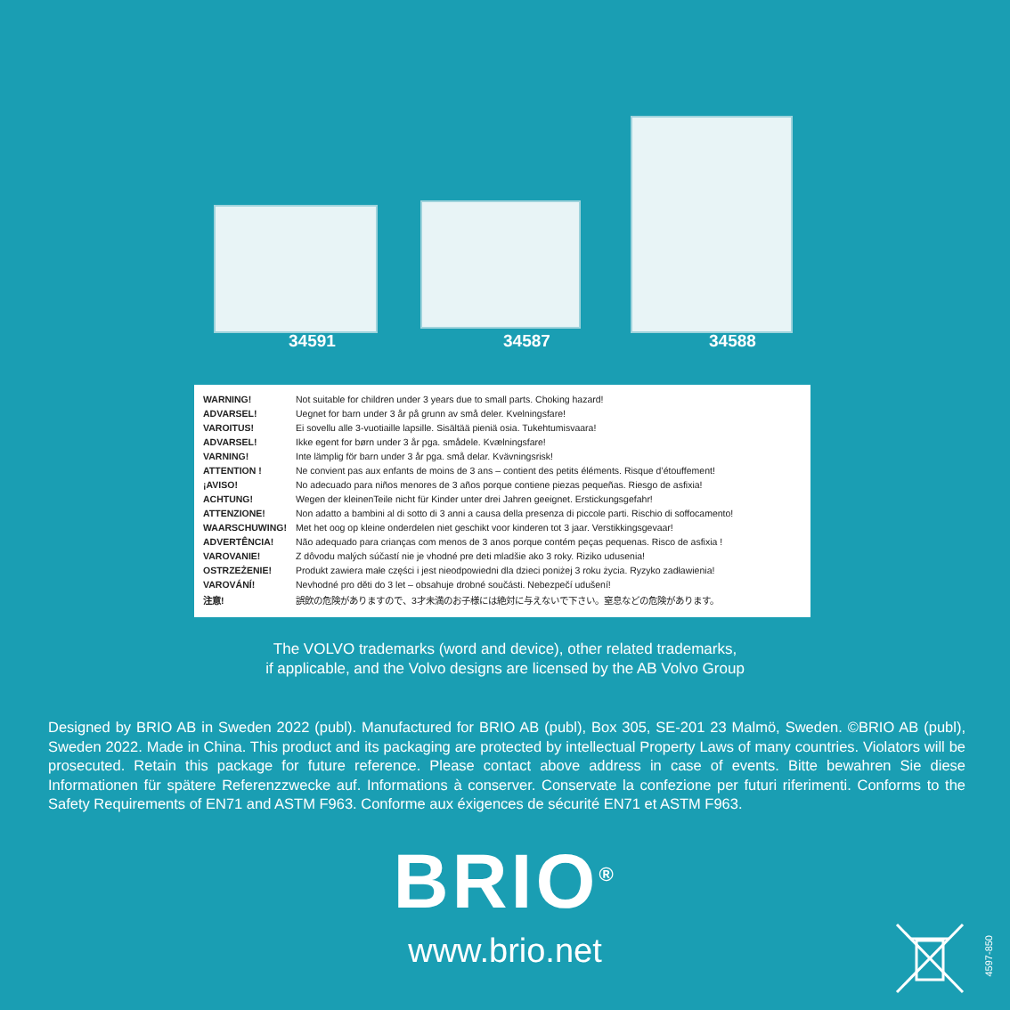34591 34587 34588
| WARNING! | Not suitable for children under 3 years due to small parts. Choking hazard! |
| ADVARSEL! | Uegnet for barn under 3 år på grunn av små deler. Kvelningsfare! |
| VAROITUS! | Ei sovellu alle 3-vuotiaille lapsille. Sisältää pieniä osia. Tukehtumisvaara! |
| ADVARSEL! | Ikke egent for børn under 3 år pga. smådele. Kvælningsfare! |
| VARNING! | Inte lämplig för barn under 3 år pga. små delar. Kvävningsrisk! |
| ATTENTION ! | Ne convient pas aux enfants de moins de 3 ans – contient des petits éléments. Risque d’étouffement! |
| ¡AVISO! | No adecuado para niños menores de 3 años porque contiene piezas pequeñas. Riesgo de asfixia! |
| ACHTUNG! | Wegen der kleinenTeile nicht für Kinder unter drei Jahren geeignet. Erstickungsgefahr! |
| ATTENZIONE! | Non adatto a bambini al di sotto di 3 anni a causa della presenza di piccole parti. Rischio di soffocamento! |
| WAARSCHUWING! | Met het oog op kleine onderdelen niet geschikt voor kinderen tot 3 jaar. Verstikkingsgevaar! |
| ADVERTÊNCIA! | Não adequado para crianças com menos de 3 anos porque contém peças pequenas. Risco de asfixia ! |
| VAROVANIE! | Z dôvodu malých súčastí nie je vhodné pre deti mladšie ako 3 roky. Riziko udusenia! |
| OSTRZEŻENIE! | Produkt zawiera małe części i jest nieodpowiedni dla dzieci poniżej 3 roku życia. Ryzyko zadławienia! |
| VAROVÁNÍ! | Nevhodné pro děti do 3 let – obsahuje drobné součásti. Nebezpečí udušení! |
| 注意! | 誤飲の危険がありますので、3才未満のお子様には絶対に与えないで下さい。窒息などの危険があります。 |
The VOLVO trademarks (word and device), other related trademarks,
if applicable, and the Volvo designs are licensed by the AB Volvo Group
Designed by BRIO AB in Sweden 2022 (publ). Manufactured for BRIO AB (publ), Box 305, SE-201 23 Malmö, Sweden. ©BRIO AB (publ), Sweden 2022. Made in China. This product and its packaging are protected by intellectual Property Laws of many countries. Violators will be prosecuted. Retain this package for future reference. Please contact above address in case of events. Bitte bewahren Sie diese Informationen für spätere Referenzzwecke auf. Informations à conserver. Conservate la confezione per futuri riferimenti. Conforms to the Safety Requirements of EN71 and ASTM F963. Conforme aux éxigences de sécurité EN71 et ASTM F963.
BRIO<sup>®</sup>
www.brio.net
4597-850